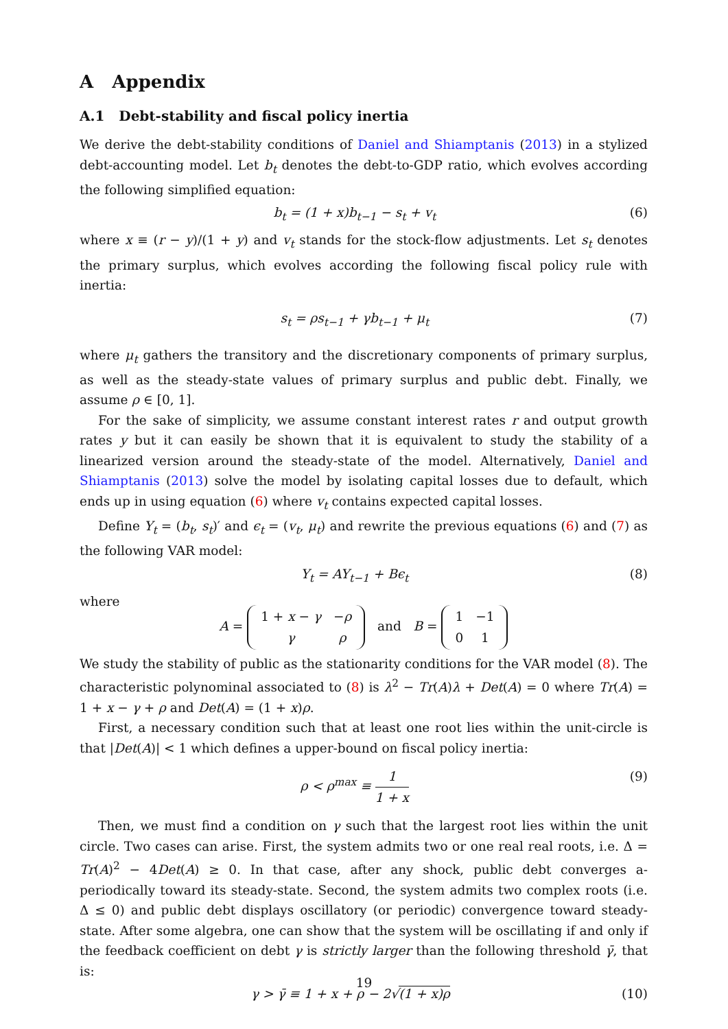A Appendix
A.1 Debt-stability and fiscal policy inertia
We derive the debt-stability conditions of Daniel and Shiamptanis (2013) in a stylized debt-accounting model. Let b<sub>t</sub> denotes the debt-to-GDP ratio, which evolves according the following simplified equation:
b<sub>t</sub> = (1 + x)b<sub>t−1</sub> − s<sub>t</sub> + v<sub>t</sub> (6)
where x ≡ (r − y)/(1 + y) and v<sub>t</sub> stands for the stock-flow adjustments. Let s<sub>t</sub> denotes the primary surplus, which evolves according the following fiscal policy rule with inertia:
s<sub>t</sub> = ρs<sub>t−1</sub> + γb<sub>t−1</sub> + μ<sub>t</sub> (7)
where μ<sub>t</sub> gathers the transitory and the discretionary components of primary surplus, as well as the steady-state values of primary surplus and public debt. Finally, we assume ρ ∈ [0, 1].
For the sake of simplicity, we assume constant interest rates r and output growth rates y but it can easily be shown that it is equivalent to study the stability of a linearized version around the steady-state of the model. Alternatively, Daniel and Shiamptanis (2013) solve the model by isolating capital losses due to default, which ends up in using equation (6) where v<sub>t</sub> contains expected capital losses.
Define Y<sub>t</sub> = (b<sub>t</sub>, s<sub>t</sub>)′ and ϵ<sub>t</sub> = (v<sub>t</sub>, μ<sub>t</sub>) and rewrite the previous equations (6) and (7) as the following VAR model:
Y<sub>t</sub> = AY<sub>t−1</sub> + Bϵ<sub>t</sub> (8)
where
A =
| 1 + x − γ | − ρ |
| γ | ρ |
and B =
| 1 | −1 |
| 0 | 1 |
We study the stability of public as the stationarity conditions for the VAR model (8). The characteristic polynominal associated to (8) is λ<sup>2</sup> − Tr(A)λ + Det(A) = 0 where Tr(A) = 1 + x − γ + ρ and Det(A) = (1 + x)ρ.
First, a necessary condition such that at least one root lies within the unit-circle is that |Det(A)| < 1 which defines a upper-bound on fiscal policy inertia:
ρ < ρ<sup>max</sup> ≡ 1 1 + x (9)
Then, we must find a condition on γ such that the largest root lies within the unit circle. Two cases can arise. First, the system admits two or one real real roots, i.e. Δ = Tr(A)<sup>2</sup> − 4Det(A) ≥ 0. In that case, after any shock, public debt converges a-periodically toward its steady-state. Second, the system admits two complex roots (i.e. Δ ≤ 0) and public debt displays oscillatory (or periodic) convergence toward steady-state. After some algebra, one can show that the system will be oscillating if and only if the feedback coefficient on debt γ is strictly larger than the following threshold γ̄, that is:
γ > γ̄ ≡ 1 + x + ρ − 2√(1 + x)ρ (10)
19